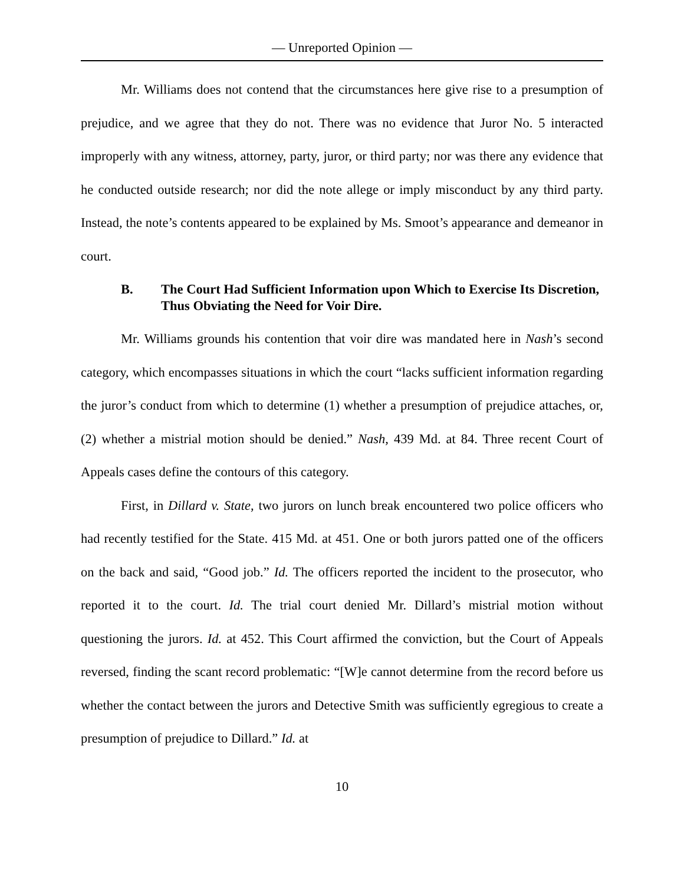— Unreported Opinion —
Mr. Williams does not contend that the circumstances here give rise to a presumption of prejudice, and we agree that they do not. There was no evidence that Juror No. 5 interacted improperly with any witness, attorney, party, juror, or third party; nor was there any evidence that he conducted outside research; nor did the note allege or imply misconduct by any third party. Instead, the note’s contents appeared to be explained by Ms. Smoot’s appearance and demeanor in court.
B. The Court Had Sufficient Information upon Which to Exercise Its Discretion, Thus Obviating the Need for Voir Dire.
Mr. Williams grounds his contention that voir dire was mandated here in Nash’s second category, which encompasses situations in which the court “lacks sufficient information regarding the juror’s conduct from which to determine (1) whether a presumption of prejudice attaches, or, (2) whether a mistrial motion should be denied.” Nash, 439 Md. at 84. Three recent Court of Appeals cases define the contours of this category.
First, in Dillard v. State, two jurors on lunch break encountered two police officers who had recently testified for the State. 415 Md. at 451. One or both jurors patted one of the officers on the back and said, “Good job.” Id. The officers reported the incident to the prosecutor, who reported it to the court. Id. The trial court denied Mr. Dillard’s mistrial motion without questioning the jurors. Id. at 452. This Court affirmed the conviction, but the Court of Appeals reversed, finding the scant record problematic: “[W]e cannot determine from the record before us whether the contact between the jurors and Detective Smith was sufficiently egregious to create a presumption of prejudice to Dillard.” Id. at
10